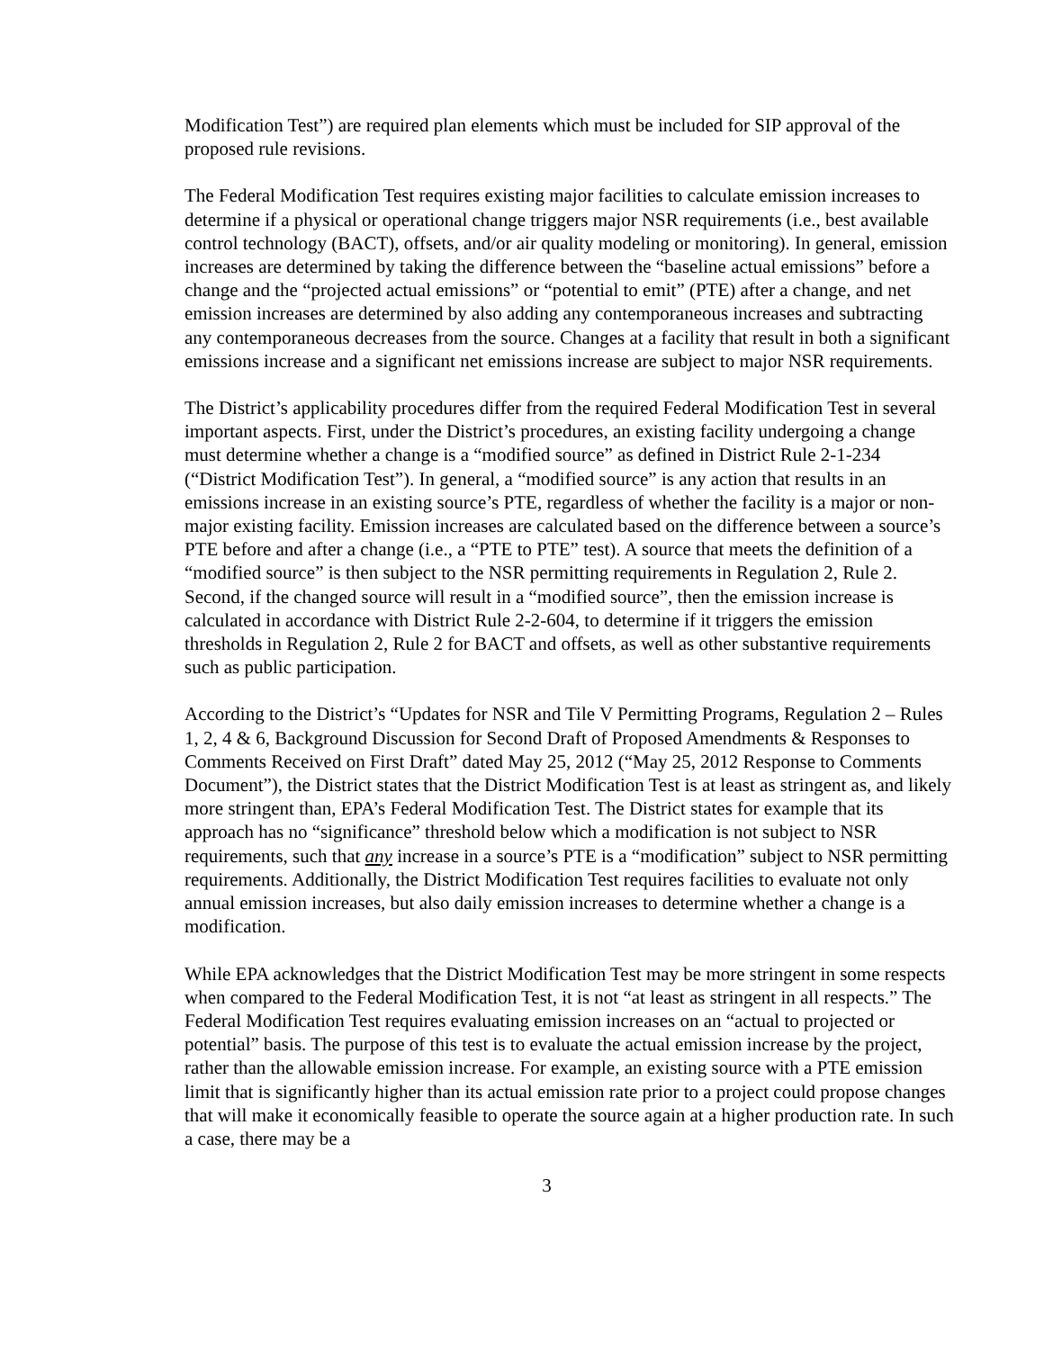Modification Test”) are required plan elements which must be included for SIP approval of the proposed rule revisions.
The Federal Modification Test requires existing major facilities to calculate emission increases to determine if a physical or operational change triggers major NSR requirements (i.e., best available control technology (BACT), offsets, and/or air quality modeling or monitoring). In general, emission increases are determined by taking the difference between the “baseline actual emissions” before a change and the “projected actual emissions” or “potential to emit” (PTE) after a change, and net emission increases are determined by also adding any contemporaneous increases and subtracting any contemporaneous decreases from the source. Changes at a facility that result in both a significant emissions increase and a significant net emissions increase are subject to major NSR requirements.
The District’s applicability procedures differ from the required Federal Modification Test in several important aspects. First, under the District’s procedures, an existing facility undergoing a change must determine whether a change is a “modified source” as defined in District Rule 2-1-234 (“District Modification Test”). In general, a “modified source” is any action that results in an emissions increase in an existing source’s PTE, regardless of whether the facility is a major or non-major existing facility. Emission increases are calculated based on the difference between a source’s PTE before and after a change (i.e., a “PTE to PTE” test). A source that meets the definition of a “modified source” is then subject to the NSR permitting requirements in Regulation 2, Rule 2. Second, if the changed source will result in a “modified source”, then the emission increase is calculated in accordance with District Rule 2-2-604, to determine if it triggers the emission thresholds in Regulation 2, Rule 2 for BACT and offsets, as well as other substantive requirements such as public participation.
According to the District’s “Updates for NSR and Tile V Permitting Programs, Regulation 2 – Rules 1, 2, 4 & 6, Background Discussion for Second Draft of Proposed Amendments & Responses to Comments Received on First Draft” dated May 25, 2012 (“May 25, 2012 Response to Comments Document”), the District states that the District Modification Test is at least as stringent as, and likely more stringent than, EPA’s Federal Modification Test. The District states for example that its approach has no “significance” threshold below which a modification is not subject to NSR requirements, such that any increase in a source’s PTE is a “modification” subject to NSR permitting requirements. Additionally, the District Modification Test requires facilities to evaluate not only annual emission increases, but also daily emission increases to determine whether a change is a modification.
While EPA acknowledges that the District Modification Test may be more stringent in some respects when compared to the Federal Modification Test, it is not “at least as stringent in all respects.” The Federal Modification Test requires evaluating emission increases on an “actual to projected or potential” basis. The purpose of this test is to evaluate the actual emission increase by the project, rather than the allowable emission increase. For example, an existing source with a PTE emission limit that is significantly higher than its actual emission rate prior to a project could propose changes that will make it economically feasible to operate the source again at a higher production rate. In such a case, there may be a
3